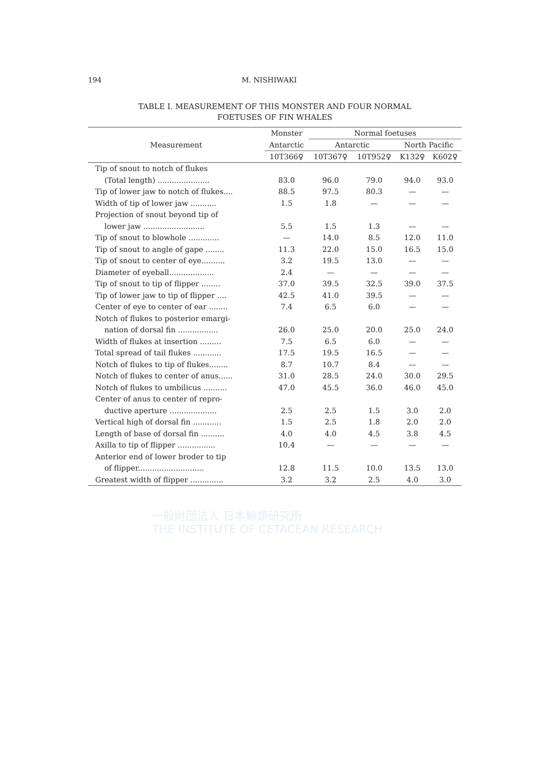194 M. NISHIWAKI
TABLE I. MEASUREMENT OF THIS MONSTER AND FOUR NORMAL
FOETUSES OF FIN WHALES
| Measurement | Monster | Normal foetuses | | | |
| --- | --- | --- | --- | --- | --- |
| | Antarctic | Antarctic | | North Pacific | |
| | 10T366♀ | 10T367♀ | 10T952♀ | K132♀ | K602♀ |
| Tip of snout to notch of flukes | | | | | |
| (Total length) ...................... | 83.0 | 96.0 | 79.0 | 94.0 | 93.0 |
| Tip of lower jaw to notch of flukes.... | 88.5 | 97.5 | 80.3 | — | — |
| Width of tip of lower jaw ........... | 1.5 | 1.8 | — | — | — |
| Projection of snout beyond tip of | | | | | |
| lower jaw .......................... | 5.5 | 1.5 | 1.3 | — | — |
| Tip of snout to blowhole ............. | — | 14.0 | 8.5 | 12.0 | 11.0 |
| Tip of snout to angle of gape ........ | 11.3 | 22.0 | 15.0 | 16.5 | 15.0 |
| Tip of snout to center of eye.......... | 3.2 | 19.5 | 13.0 | — | — |
| Diameter of eyeball................... | 2.4 | — | — | — | — |
| Tip of snout to tip of flipper ........ | 37.0 | 39.5 | 32.5 | 39.0 | 37.5 |
| Tip of lower jaw to tip of flipper .... | 42.5 | 41.0 | 39.5 | — | — |
| Center of eye to center of ear ........ | 7.4 | 6.5 | 6.0 | — | — |
| Notch of flukes to posterior emargi- | | | | | |
| nation of dorsal fin ................. | 26.0 | 25.0 | 20.0 | 25.0 | 24.0 |
| Width of flukes at insertion ......... | 7.5 | 6.5 | 6.0 | — | — |
| Total spread of tail flukes ............ | 17.5 | 19.5 | 16.5 | — | — |
| Notch of flukes to tip of flukes........ | 8.7 | 10.7 | 8.4 | — | — |
| Notch of flukes to center of anus...... | 31.0 | 28.5 | 24.0 | 30.0 | 29.5 |
| Notch of flukes to umbilicus .......... | 47.0 | 45.5 | 36.0 | 46.0 | 45.0 |
| Center of anus to center of repro- | | | | | |
| ductive aperture .................... | 2.5 | 2.5 | 1.5 | 3.0 | 2.0 |
| Vertical high of dorsal fin ............ | 1.5 | 2.5 | 1.8 | 2.0 | 2.0 |
| Length of base of dorsal fin .......... | 4.0 | 4.0 | 4.5 | 3.8 | 4.5 |
| Axilla to tip of flipper ................ | 10.4 | — | — | — | — |
| Anterior end of lower broder to tip | | | | | |
| of flipper............................ | 12.8 | 11.5 | 10.0 | 13.5 | 13.0 |
| Greatest width of flipper .............. | 3.2 | 3.2 | 2.5 | 4.0 | 3.0 |
一般財団法人 日本鯨類研究所
THE INSTITUTE OF CETACEAN RESEARCH